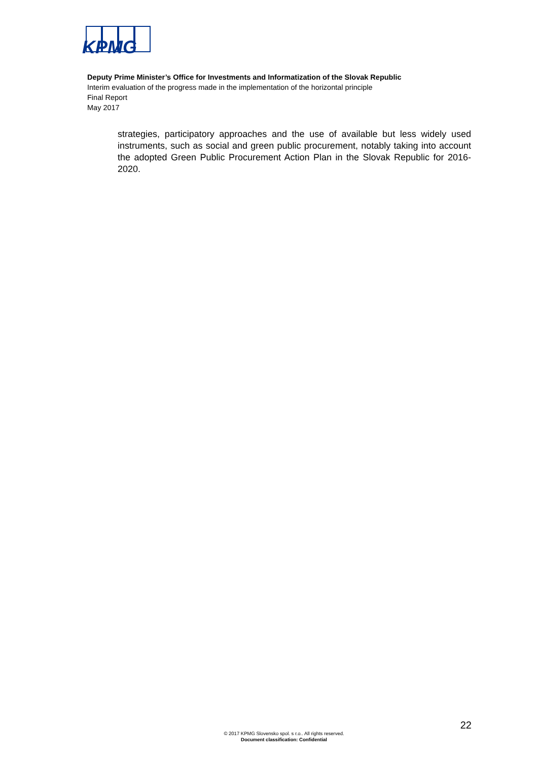KPMG
Deputy Prime Minister’s Office for Investments and Informatization of the Slovak Republic
Interim evaluation of the progress made in the implementation of the horizontal principle
Final Report
May 2017
strategies, participatory approaches and the use of available but less widely used instruments, such as social and green public procurement, notably taking into account the adopted Green Public Procurement Action Plan in the Slovak Republic for 2016-2020.
22
© 2017 KPMG Slovensko spol. s r.o.. All rights reserved.
Document classification: Confidential